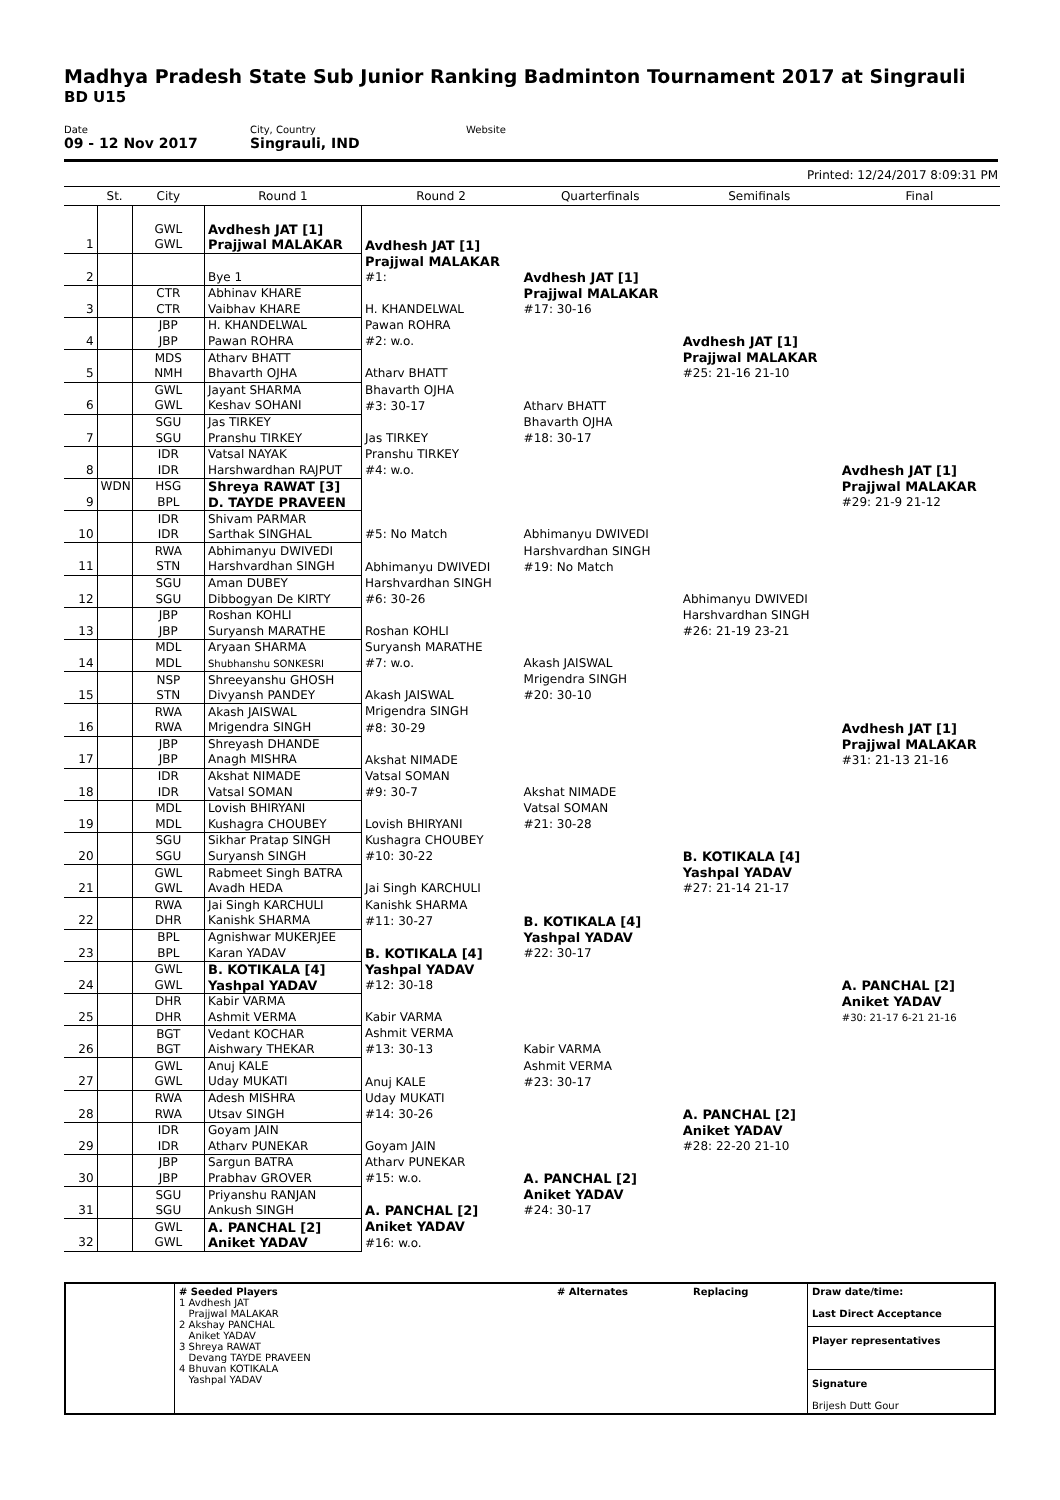Madhya Pradesh State Sub Junior Ranking Badminton Tournament 2017 at Singrauli
BD U15
Date
09 - 12 Nov 2017
City, Country
Singrauli, IND
Website
Printed: 12/24/2017 8:09:31 PM
| | St. | City | Round 1 | Round 2 | Quarterfinals | Semifinals | Final |
| --- | --- | --- | --- | --- | --- | --- | --- |
| | | GWL | Avdhesh JAT [1] | | | | |
| 1 | | GWL | Prajjwal MALAKAR | Avdhesh JAT [1] | | | |
| | | | | Prajjwal MALAKAR | | | |
| 2 | | | Bye 1 | #1: | Avdhesh JAT [1] | | |
| | | CTR | Abhinav KHARE | | Prajjwal MALAKAR | | |
| 3 | | CTR | Vaibhav KHARE | H. KHANDELWAL | #17: 30-16 | | |
| | | JBP | H. KHANDELWAL | Pawan ROHRA | | | |
| 4 | | JBP | Pawan ROHRA | #2: w.o. | | Avdhesh JAT [1] | |
| | | MDS | Atharv BHATT | | | Prajjwal MALAKAR | |
| 5 | | NMH | Bhavarth OJHA | Atharv BHATT | | #25: 21-16 21-10 | |
| | | GWL | Jayant SHARMA | Bhavarth OJHA | | | |
| 6 | | GWL | Keshav SOHANI | #3: 30-17 | Atharv BHATT | | |
| | | SGU | Jas TIRKEY | | Bhavarth OJHA | | |
| 7 | | SGU | Pranshu TIRKEY | Jas TIRKEY | #18: 30-17 | | |
| | | IDR | Vatsal NAYAK | Pranshu TIRKEY | | | |
| 8 | | IDR | Harshwardhan RAJPUT | #4: w.o. | | | Avdhesh JAT [1] |
| | WDN | HSG | Shreya RAWAT [3] | | | | Prajjwal MALAKAR |
| 9 | | BPL | D. TAYDE PRAVEEN | | | | #29: 21-9 21-12 |
| | | IDR | Shivam PARMAR | | | | |
| 10 | | IDR | Sarthak SINGHAL | #5: No Match | Abhimanyu DWIVEDI | | |
| | | RWA | Abhimanyu DWIVEDI | | Harshvardhan SINGH | | |
| 11 | | STN | Harshvardhan SINGH | Abhimanyu DWIVEDI | #19: No Match | | |
| | | SGU | Aman DUBEY | Harshvardhan SINGH | | | |
| 12 | | SGU | Dibbogyan De KIRTY | #6: 30-26 | | Abhimanyu DWIVEDI | |
| | | JBP | Roshan KOHLI | | | Harshvardhan SINGH | |
| 13 | | JBP | Suryansh MARATHE | Roshan KOHLI | | #26: 21-19 23-21 | |
| | | MDL | Aryaan SHARMA | Suryansh MARATHE | | | |
| 14 | | MDL | Shubhanshu SONKESRI | #7: w.o. | Akash JAISWAL | | |
| | | NSP | Shreeyanshu GHOSH | | Mrigendra SINGH | | |
| 15 | | STN | Divyansh PANDEY | Akash JAISWAL | #20: 30-10 | | |
| | | RWA | Akash JAISWAL | Mrigendra SINGH | | | |
| 16 | | RWA | Mrigendra SINGH | #8: 30-29 | | | Avdhesh JAT [1] |
| | | JBP | Shreyash DHANDE | | | | Prajjwal MALAKAR |
| 17 | | JBP | Anagh MISHRA | Akshat NIMADE | | | #31: 21-13 21-16 |
| | | IDR | Akshat NIMADE | Vatsal SOMAN | | | |
| 18 | | IDR | Vatsal SOMAN | #9: 30-7 | Akshat NIMADE | | |
| | | MDL | Lovish BHIRYANI | | Vatsal SOMAN | | |
| 19 | | MDL | Kushagra CHOUBEY | Lovish BHIRYANI | #21: 30-28 | | |
| | | SGU | Sikhar Pratap SINGH | Kushagra CHOUBEY | | | |
| 20 | | SGU | Suryansh SINGH | #10: 30-22 | | B. KOTIKALA [4] | |
| | | GWL | Rabmeet Singh BATRA | | | Yashpal YADAV | |
| 21 | | GWL | Avadh HEDA | Jai Singh KARCHULI | | #27: 21-14 21-17 | |
| | | RWA | Jai Singh KARCHULI | Kanishk SHARMA | | | |
| 22 | | DHR | Kanishk SHARMA | #11: 30-27 | B. KOTIKALA [4] | | |
| | | BPL | Agnishwar MUKERJEE | | Yashpal YADAV | | |
| 23 | | BPL | Karan YADAV | B. KOTIKALA [4] | #22: 30-17 | | |
| | | GWL | B. KOTIKALA [4] | Yashpal YADAV | | | |
| 24 | | GWL | Yashpal YADAV | #12: 30-18 | | | A. PANCHAL [2] |
| | | DHR | Kabir VARMA | | | | Aniket YADAV |
| 25 | | DHR | Ashmit VERMA | Kabir VARMA | | | #30: 21-17 6-21 21-16 |
| | | BGT | Vedant KOCHAR | Ashmit VERMA | | | |
| 26 | | BGT | Aishwary THEKAR | #13: 30-13 | Kabir VARMA | | |
| | | GWL | Anuj KALE | | Ashmit VERMA | | |
| 27 | | GWL | Uday MUKATI | Anuj KALE | #23: 30-17 | | |
| | | RWA | Adesh MISHRA | Uday MUKATI | | | |
| 28 | | RWA | Utsav SINGH | #14: 30-26 | | A. PANCHAL [2] | |
| | | IDR | Goyam JAIN | | | Aniket YADAV | |
| 29 | | IDR | Atharv PUNEKAR | Goyam JAIN | | #28: 22-20 21-10 | |
| | | JBP | Sargun BATRA | Atharv PUNEKAR | | | |
| 30 | | JBP | Prabhav GROVER | #15: w.o. | A. PANCHAL [2] | | |
| | | SGU | Priyanshu RANJAN | | Aniket YADAV | | |
| 31 | | SGU | Ankush SINGH | A. PANCHAL [2] | #24: 30-17 | | |
| | | GWL | A. PANCHAL [2] | Aniket YADAV | | | |
| 32 | | GWL | Aniket YADAV | #16: w.o. | | | |
| | # Seeded Players 1 Avdhesh JAT Prajjwal MALAKAR 2 Akshay PANCHAL Aniket YADAV 3 Shreya RAWAT Devang TAYDE PRAVEEN 4 Bhuvan KOTIKALA Yashpal YADAV | # Alternates | Replacing | Draw date/time: Last Direct Acceptance Player representatives Signature Brijesh Dutt Gour |